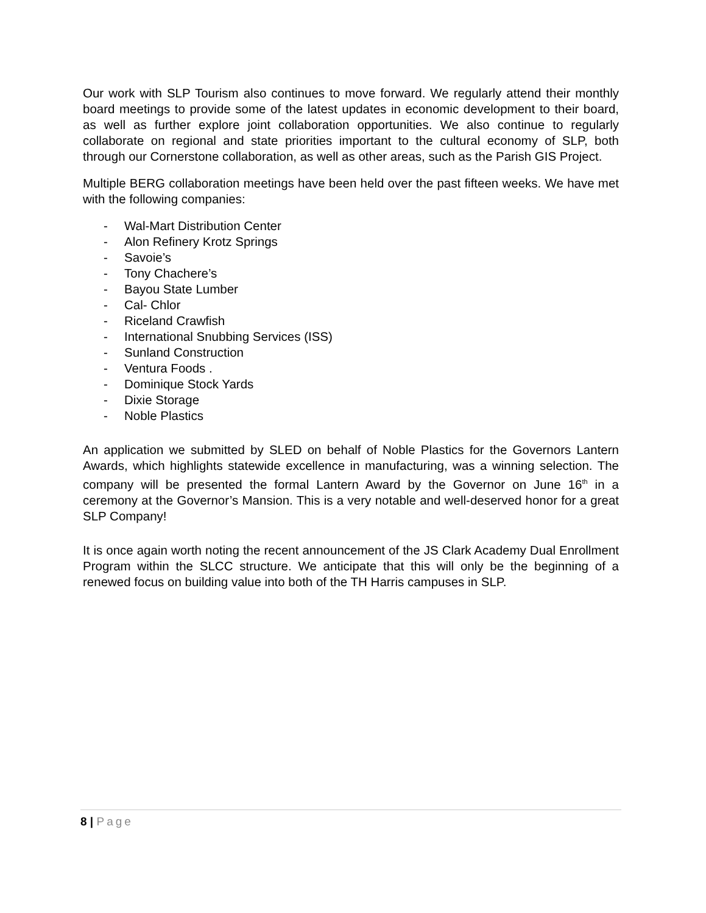Our work with SLP Tourism also continues to move forward. We regularly attend their monthly board meetings to provide some of the latest updates in economic development to their board, as well as further explore joint collaboration opportunities. We also continue to regularly collaborate on regional and state priorities important to the cultural economy of SLP, both through our Cornerstone collaboration, as well as other areas, such as the Parish GIS Project.
Multiple BERG collaboration meetings have been held over the past fifteen weeks. We have met with the following companies:
- Wal-Mart Distribution Center
- Alon Refinery Krotz Springs
- Savoie’s
- Tony Chachere’s
- Bayou State Lumber
- Cal- Chlor
- Riceland Crawfish
- International Snubbing Services (ISS)
- Sunland Construction
- Ventura Foods .
- Dominique Stock Yards
- Dixie Storage
- Noble Plastics
An application we submitted by SLED on behalf of Noble Plastics for the Governors Lantern Awards, which highlights statewide excellence in manufacturing, was a winning selection. The company will be presented the formal Lantern Award by the Governor on June 16<sup>th</sup> in a ceremony at the Governor’s Mansion. This is a very notable and well-deserved honor for a great SLP Company!
It is once again worth noting the recent announcement of the JS Clark Academy Dual Enrollment Program within the SLCC structure. We anticipate that this will only be the beginning of a renewed focus on building value into both of the TH Harris campuses in SLP.
8 | Page